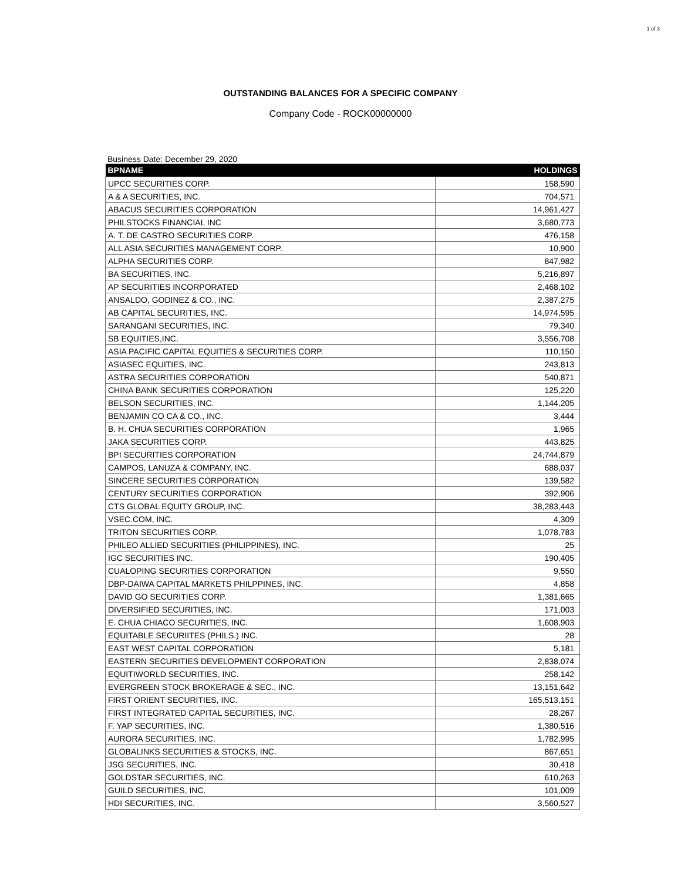1 of 3
OUTSTANDING BALANCES FOR A SPECIFIC COMPANY
Company Code - ROCK00000000
Business Date: December 29, 2020
| BPNAME | HOLDINGS |
| --- | --- |
| UPCC SECURITIES CORP. | 158,590 |
| A & A SECURITIES, INC. | 704,571 |
| ABACUS SECURITIES CORPORATION | 14,961,427 |
| PHILSTOCKS FINANCIAL INC | 3,680,773 |
| A. T. DE CASTRO SECURITIES CORP. | 476,158 |
| ALL ASIA SECURITIES MANAGEMENT CORP. | 10,900 |
| ALPHA SECURITIES CORP. | 847,982 |
| BA SECURITIES, INC. | 5,216,897 |
| AP SECURITIES INCORPORATED | 2,468,102 |
| ANSALDO, GODINEZ & CO., INC. | 2,387,275 |
| AB CAPITAL SECURITIES, INC. | 14,974,595 |
| SARANGANI SECURITIES, INC. | 79,340 |
| SB EQUITIES,INC. | 3,556,708 |
| ASIA PACIFIC CAPITAL EQUITIES & SECURITIES CORP. | 110,150 |
| ASIASEC EQUITIES, INC. | 243,813 |
| ASTRA SECURITIES CORPORATION | 540,871 |
| CHINA BANK SECURITIES CORPORATION | 125,220 |
| BELSON SECURITIES, INC. | 1,144,205 |
| BENJAMIN CO CA & CO., INC. | 3,444 |
| B. H. CHUA SECURITIES CORPORATION | 1,965 |
| JAKA SECURITIES CORP. | 443,825 |
| BPI SECURITIES CORPORATION | 24,744,879 |
| CAMPOS, LANUZA & COMPANY, INC. | 688,037 |
| SINCERE SECURITIES CORPORATION | 139,582 |
| CENTURY SECURITIES CORPORATION | 392,906 |
| CTS GLOBAL EQUITY GROUP, INC. | 38,283,443 |
| VSEC.COM, INC. | 4,309 |
| TRITON SECURITIES CORP. | 1,078,783 |
| PHILEO ALLIED SECURITIES (PHILIPPINES), INC. | 25 |
| IGC SECURITIES INC. | 190,405 |
| CUALOPING SECURITIES CORPORATION | 9,550 |
| DBP-DAIWA CAPITAL MARKETS PHILPPINES, INC. | 4,858 |
| DAVID GO SECURITIES CORP. | 1,381,665 |
| DIVERSIFIED SECURITIES, INC. | 171,003 |
| E. CHUA CHIACO SECURITIES, INC. | 1,608,903 |
| EQUITABLE SECURIITES (PHILS.) INC. | 28 |
| EAST WEST CAPITAL CORPORATION | 5,181 |
| EASTERN SECURITIES DEVELOPMENT CORPORATION | 2,838,074 |
| EQUITIWORLD SECURITIES, INC. | 258,142 |
| EVERGREEN STOCK BROKERAGE & SEC., INC. | 13,151,642 |
| FIRST ORIENT SECURITIES, INC. | 165,513,151 |
| FIRST INTEGRATED CAPITAL SECURITIES, INC. | 28,267 |
| F. YAP SECURITIES, INC. | 1,380,516 |
| AURORA SECURITIES, INC. | 1,782,995 |
| GLOBALINKS SECURITIES & STOCKS, INC. | 867,651 |
| JSG SECURITIES, INC. | 30,418 |
| GOLDSTAR SECURITIES, INC. | 610,263 |
| GUILD SECURITIES, INC. | 101,009 |
| HDI SECURITIES, INC. | 3,560,527 |